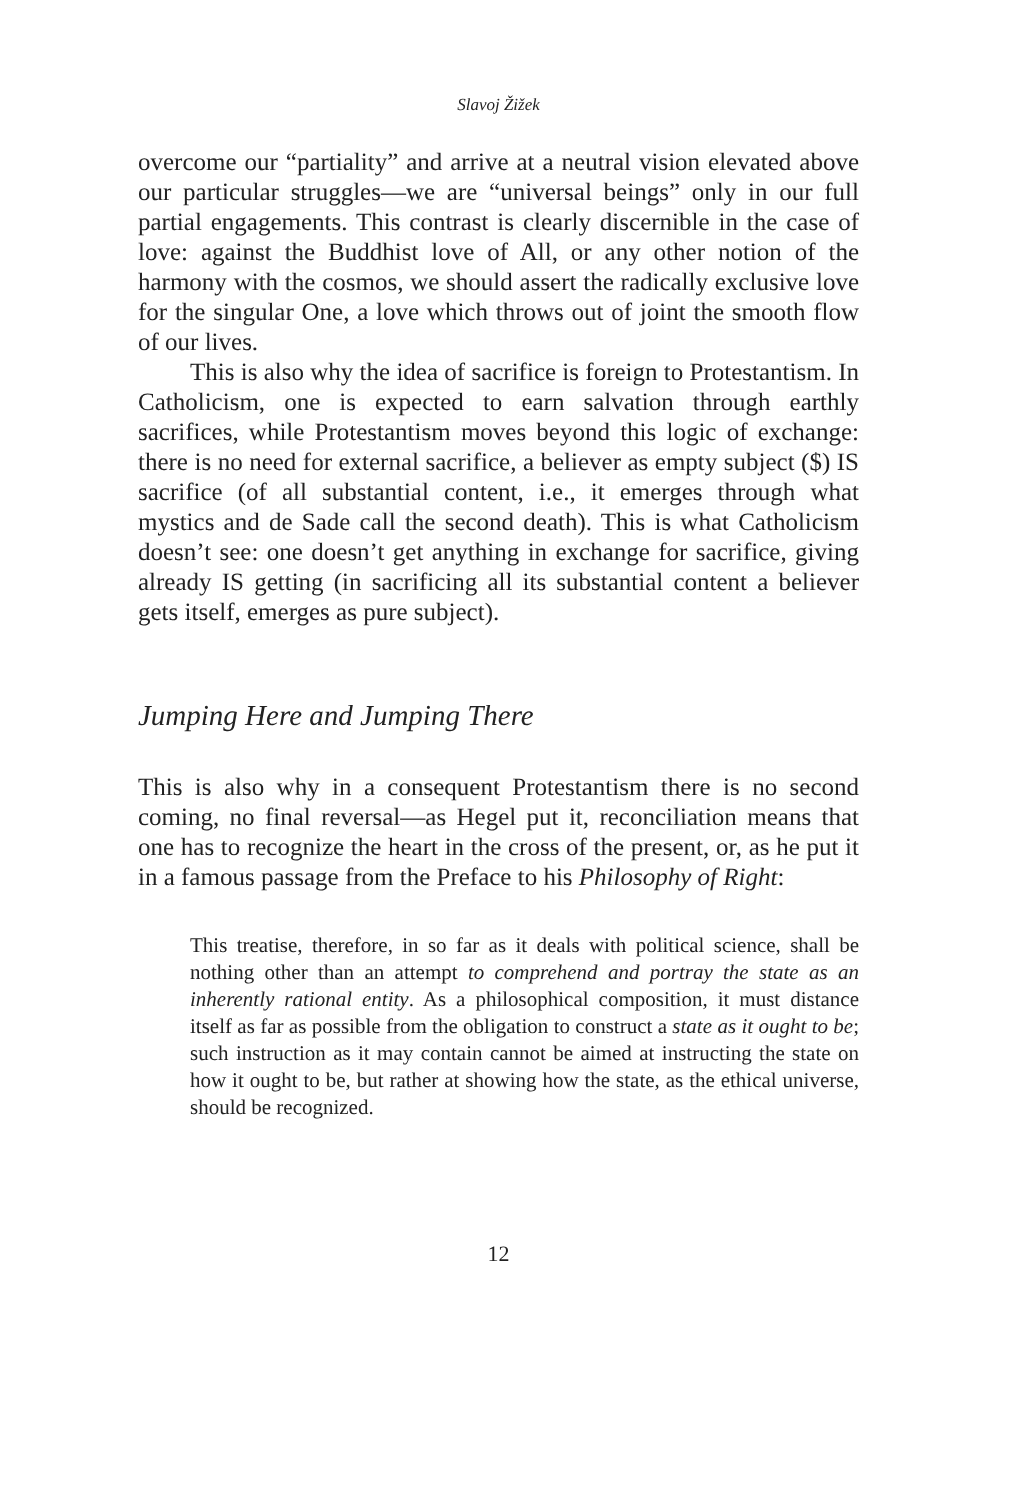Slavoj Žižek
overcome our “partiality” and arrive at a neutral vision elevated above our particular struggles—we are “universal beings” only in our full partial engagements. This contrast is clearly discernible in the case of love: against the Buddhist love of All, or any other notion of the harmony with the cosmos, we should assert the radically exclusive love for the singular One, a love which throws out of joint the smooth flow of our lives.
This is also why the idea of sacrifice is foreign to Protestantism. In Catholicism, one is expected to earn salvation through earthly sacrifices, while Protestantism moves beyond this logic of exchange: there is no need for external sacrifice, a believer as empty subject ($) IS sacrifice (of all substantial content, i.e., it emerges through what mystics and de Sade call the second death). This is what Catholicism doesn’t see: one doesn’t get anything in exchange for sacrifice, giving already IS getting (in sacrificing all its substantial content a believer gets itself, emerges as pure subject).
Jumping Here and Jumping There
This is also why in a consequent Protestantism there is no second coming, no final reversal—as Hegel put it, reconciliation means that one has to recognize the heart in the cross of the present, or, as he put it in a famous passage from the Preface to his Philosophy of Right:
This treatise, therefore, in so far as it deals with political science, shall be nothing other than an attempt to comprehend and portray the state as an inherently rational entity. As a philosophical composition, it must distance itself as far as possible from the obligation to construct a state as it ought to be; such instruction as it may contain cannot be aimed at instructing the state on how it ought to be, but rather at showing how the state, as the ethical universe, should be recognized.
12